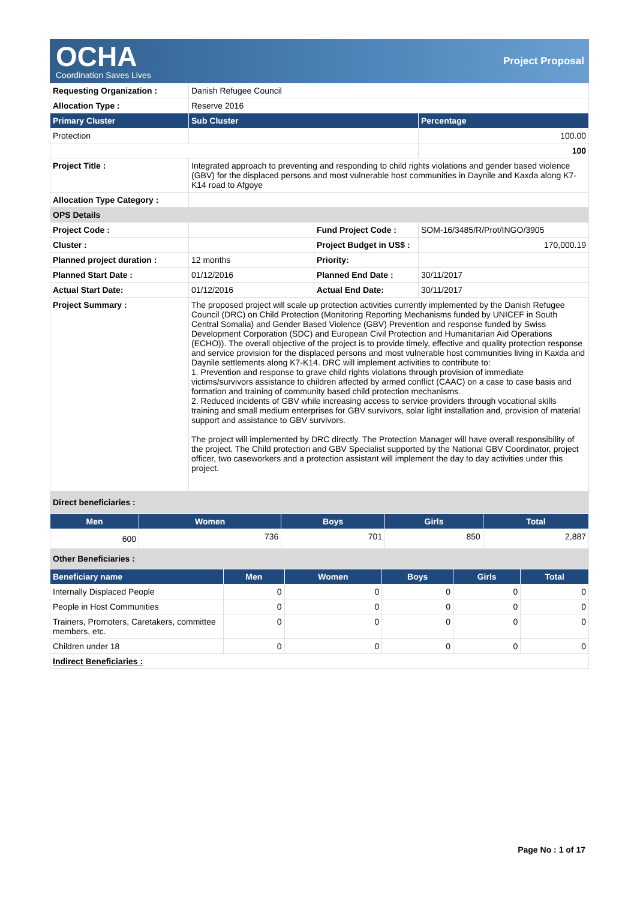OCHA
Coordination Saves Lives
Project Proposal
| Requesting Organization : | Danish Refugee Council | | |
| Allocation Type : | Reserve 2016 | | |
| Primary Cluster | Sub Cluster | | Percentage |
| Protection | | | 100.00 |
| | | | 100 |
| Project Title : | Integrated approach to preventing and responding to child rights violations and gender based violence (GBV) for the displaced persons and most vulnerable host communities in Daynile and Kaxda along K7-K14 road to Afgoye | | |
| Allocation Type Category : | | | |
| OPS Details | | | |
| Project Code : | | Fund Project Code : | SOM-16/3485/R/Prot/INGO/3905 |
| Cluster : | | Project Budget in US$ : | 170,000.19 |
| Planned project duration : | 12 months | Priority: | |
| Planned Start Date : | 01/12/2016 | Planned End Date : | 30/11/2017 |
| Actual Start Date: | 01/12/2016 | Actual End Date: | 30/11/2017 |
| Project Summary : | The proposed project will scale up protection activities currently implemented by the Danish Refugee Council (DRC) on Child Protection (Monitoring Reporting Mechanisms funded by UNICEF in South Central Somalia) and Gender Based Violence (GBV) Prevention and response funded by Swiss Development Corporation (SDC) and European Civil Protection and Humanitarian Aid Operations (ECHO)). The overall objective of the project is to provide timely, effective and quality protection response and service provision for the displaced persons and most vulnerable host communities living in Kaxda and Daynile settlements along K7-K14. DRC will implement activities to contribute to: 1. Prevention and response to grave child rights violations through provision of immediate victims/survivors assistance to children affected by armed conflict (CAAC) on a case to case basis and formation and training of community based child protection mechanisms. 2. Reduced incidents of GBV while increasing access to service providers through vocational skills training and small medium enterprises for GBV survivors, solar light installation and, provision of material support and assistance to GBV survivors. The project will implemented by DRC directly. The Protection Manager will have overall responsibility of the project. The Child protection and GBV Specialist supported by the National GBV Coordinator, project officer, two caseworkers and a protection assistant will implement the day to day activities under this project. | | |
| Direct beneficiaries : | | | |
| Men | Women | Boys | Girls | Total |
| --- | --- | --- | --- | --- |
| 600 | 736 | 701 | 850 | 2,887 |
| Other Beneficiaries : | | | | |
| Beneficiary name | Men | Women | Boys | Girls | Total |
| --- | --- | --- | --- | --- | --- |
| Internally Displaced People | 0 | 0 | 0 | 0 | 0 |
| People in Host Communities | 0 | 0 | 0 | 0 | 0 |
| Trainers, Promoters, Caretakers, committee members, etc. | 0 | 0 | 0 | 0 | 0 |
| Children under 18 | 0 | 0 | 0 | 0 | 0 |
| Indirect Beneficiaries : | | | | | |
Page No : 1 of 17